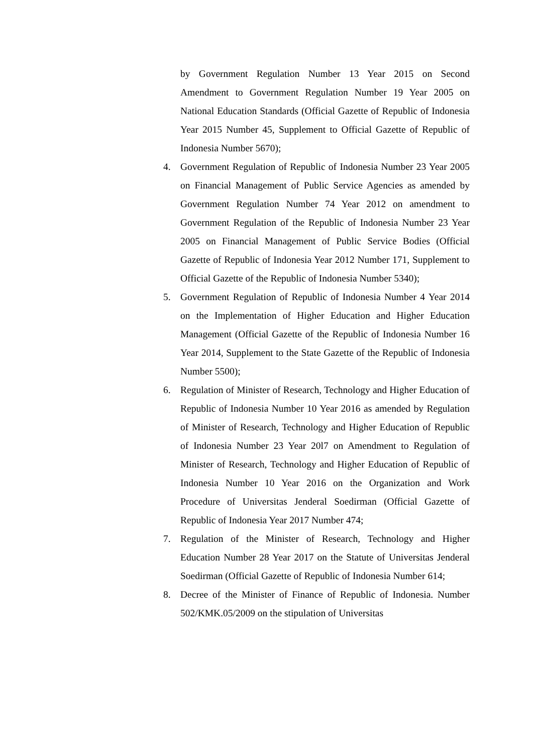by Government Regulation Number 13 Year 2015 on Second Amendment to Government Regulation Number 19 Year 2005 on National Education Standards (Official Gazette of Republic of Indonesia Year 2015 Number 45, Supplement to Official Gazette of Republic of Indonesia Number 5670);
4. Government Regulation of Republic of Indonesia Number 23 Year 2005 on Financial Management of Public Service Agencies as amended by Government Regulation Number 74 Year 2012 on amendment to Government Regulation of the Republic of Indonesia Number 23 Year 2005 on Financial Management of Public Service Bodies (Official Gazette of Republic of Indonesia Year 2012 Number 171, Supplement to Official Gazette of the Republic of Indonesia Number 5340);
5. Government Regulation of Republic of Indonesia Number 4 Year 2014 on the Implementation of Higher Education and Higher Education Management (Official Gazette of the Republic of Indonesia Number 16 Year 2014, Supplement to the State Gazette of the Republic of Indonesia Number 5500);
6. Regulation of Minister of Research, Technology and Higher Education of Republic of Indonesia Number 10 Year 2016 as amended by Regulation of Minister of Research, Technology and Higher Education of Republic of Indonesia Number 23 Year 20l7 on Amendment to Regulation of Minister of Research, Technology and Higher Education of Republic of Indonesia Number 10 Year 2016 on the Organization and Work Procedure of Universitas Jenderal Soedirman (Official Gazette of Republic of Indonesia Year 2017 Number 474;
7. Regulation of the Minister of Research, Technology and Higher Education Number 28 Year 2017 on the Statute of Universitas Jenderal Soedirman (Official Gazette of Republic of Indonesia Number 614;
8. Decree of the Minister of Finance of Republic of Indonesia. Number 502/KMK.05/2009 on the stipulation of Universitas